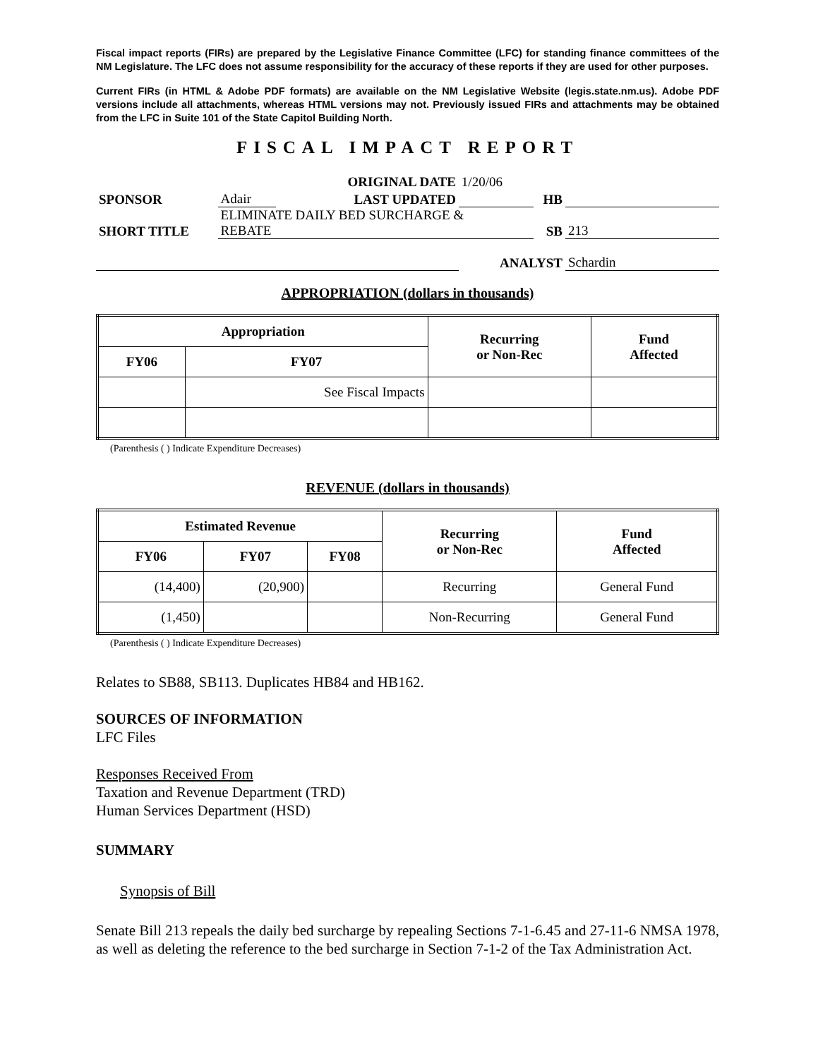Fiscal impact reports (FIRs) are prepared by the Legislative Finance Committee (LFC) for standing finance committees of the NM Legislature. The LFC does not assume responsibility for the accuracy of these reports if they are used for other purposes.
Current FIRs (in HTML & Adobe PDF formats) are available on the NM Legislative Website (legis.state.nm.us). Adobe PDF versions include all attachments, whereas HTML versions may not. Previously issued FIRs and attachments may be obtained from the LFC in Suite 101 of the State Capitol Building North.
FISCAL IMPACT REPORT
| | | ORIGINAL DATE | 1/20/06 | | |
| SPONSOR | Adair | LAST UPDATED | | HB | |
| SHORT TITLE | ELIMINATE DAILY BED SURCHARGE & REBATE | | | SB | 213 |
| | | | ANALYST | | Schardin |
APPROPRIATION (dollars in thousands)
| Appropriation | | Recurring or Non-Rec | Fund Affected |
| --- | --- | --- | --- |
| FY06 | FY07 | | |
| | See Fiscal Impacts | | |
(Parenthesis ( ) Indicate Expenditure Decreases)
REVENUE (dollars in thousands)
| Estimated Revenue | | | Recurring or Non-Rec | Fund Affected |
| --- | --- | --- | --- | --- |
| FY06 | FY07 | FY08 | | |
| (14,400) | (20,900) | | Recurring | General Fund |
| (1,450) | | | Non-Recurring | General Fund |
(Parenthesis ( ) Indicate Expenditure Decreases)
Relates to SB88, SB113. Duplicates HB84 and HB162.
SOURCES OF INFORMATION
LFC Files
Responses Received From
Taxation and Revenue Department (TRD)
Human Services Department (HSD)
SUMMARY
Synopsis of Bill
Senate Bill 213 repeals the daily bed surcharge by repealing Sections 7-1-6.45 and 27-11-6 NMSA 1978, as well as deleting the reference to the bed surcharge in Section 7-1-2 of the Tax Administration Act.